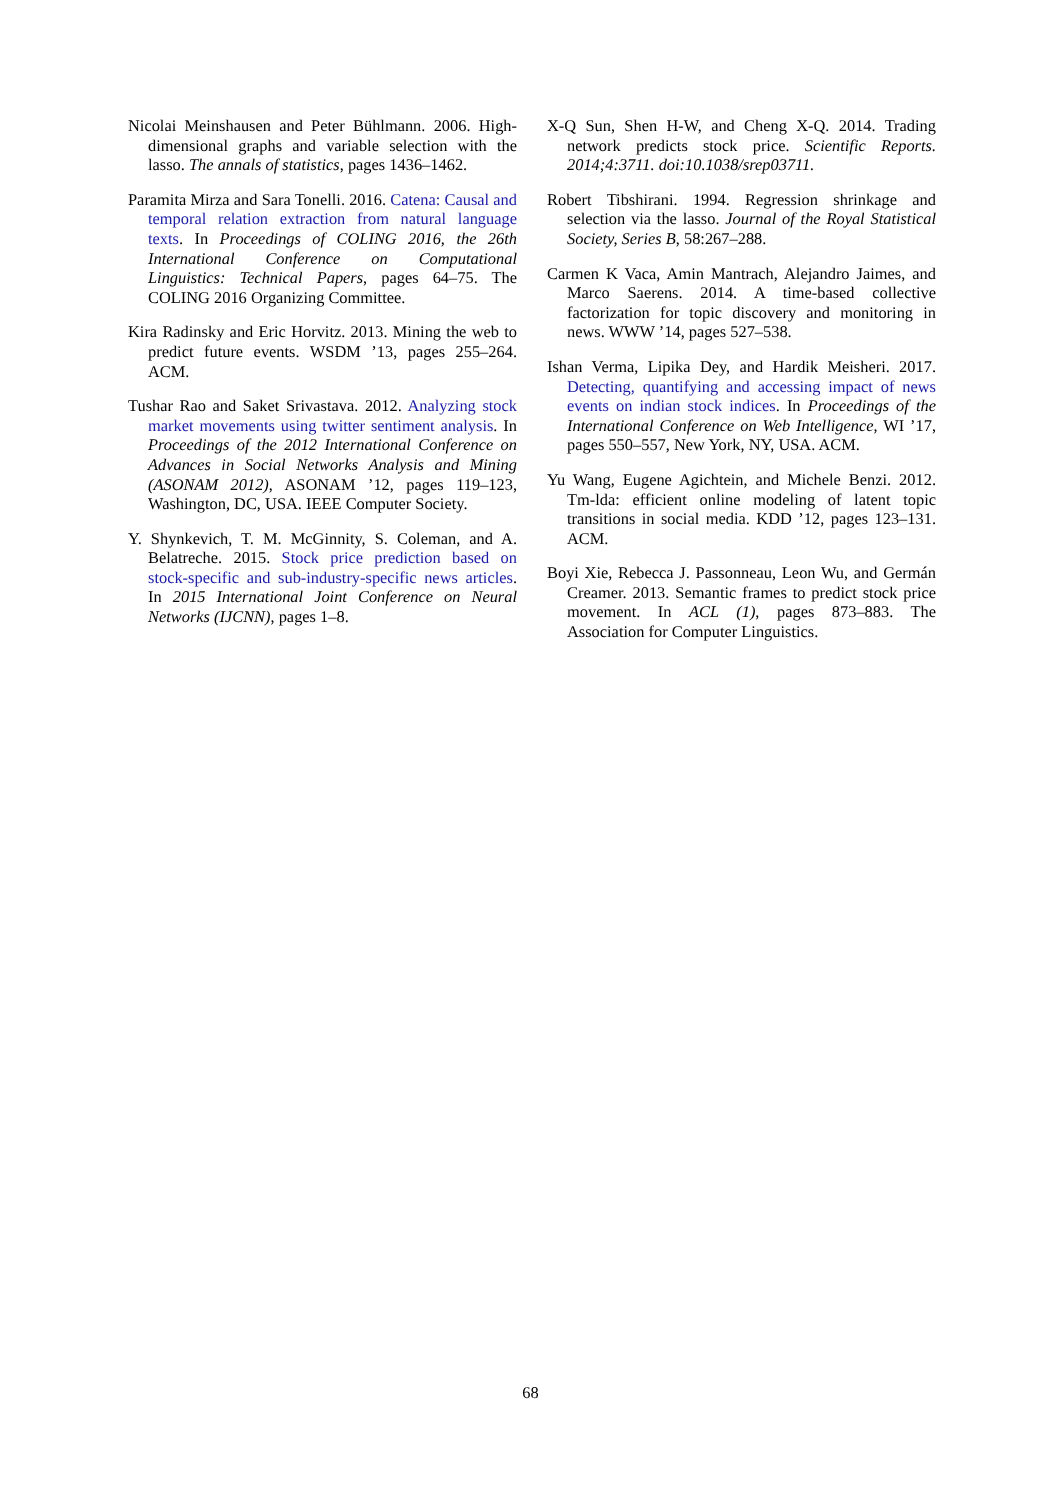Nicolai Meinshausen and Peter Bühlmann. 2006. High-dimensional graphs and variable selection with the lasso. The annals of statistics, pages 1436–1462.
Paramita Mirza and Sara Tonelli. 2016. Catena: Causal and temporal relation extraction from natural language texts. In Proceedings of COLING 2016, the 26th International Conference on Computational Linguistics: Technical Papers, pages 64–75. The COLING 2016 Organizing Committee.
Kira Radinsky and Eric Horvitz. 2013. Mining the web to predict future events. WSDM ’13, pages 255–264. ACM.
Tushar Rao and Saket Srivastava. 2012. Analyzing stock market movements using twitter sentiment analysis. In Proceedings of the 2012 International Conference on Advances in Social Networks Analysis and Mining (ASONAM 2012), ASONAM ’12, pages 119–123, Washington, DC, USA. IEEE Computer Society.
Y. Shynkevich, T. M. McGinnity, S. Coleman, and A. Belatreche. 2015. Stock price prediction based on stock-specific and sub-industry-specific news articles. In 2015 International Joint Conference on Neural Networks (IJCNN), pages 1–8.
X-Q Sun, Shen H-W, and Cheng X-Q. 2014. Trading network predicts stock price. Scientific Reports. 2014;4:3711. doi:10.1038/srep03711.
Robert Tibshirani. 1994. Regression shrinkage and selection via the lasso. Journal of the Royal Statistical Society, Series B, 58:267–288.
Carmen K Vaca, Amin Mantrach, Alejandro Jaimes, and Marco Saerens. 2014. A time-based collective factorization for topic discovery and monitoring in news. WWW ’14, pages 527–538.
Ishan Verma, Lipika Dey, and Hardik Meisheri. 2017. Detecting, quantifying and accessing impact of news events on indian stock indices. In Proceedings of the International Conference on Web Intelligence, WI ’17, pages 550–557, New York, NY, USA. ACM.
Yu Wang, Eugene Agichtein, and Michele Benzi. 2012. Tm-lda: efficient online modeling of latent topic transitions in social media. KDD ’12, pages 123–131. ACM.
Boyi Xie, Rebecca J. Passonneau, Leon Wu, and Germán Creamer. 2013. Semantic frames to predict stock price movement. In ACL (1), pages 873–883. The Association for Computer Linguistics.
68